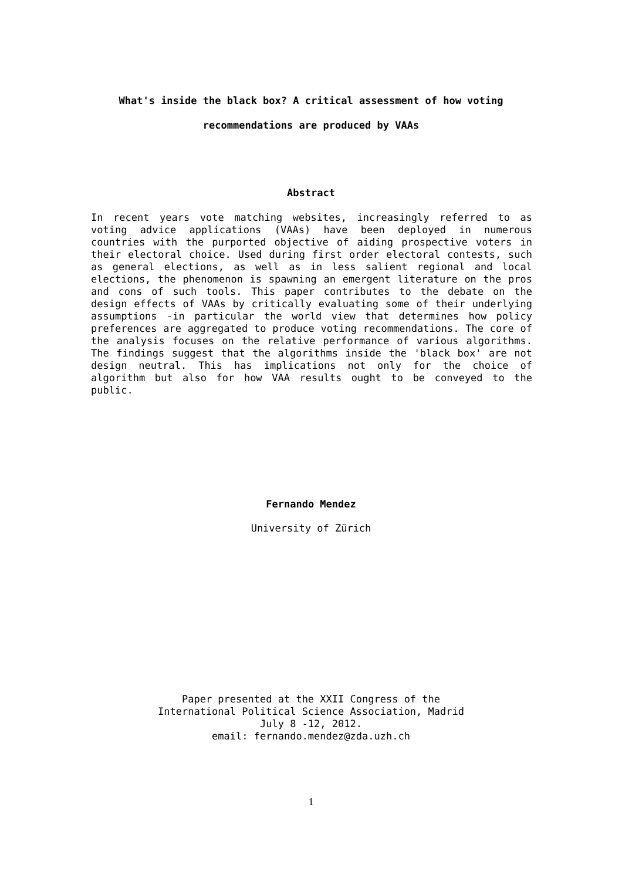What's inside the black box? A critical assessment of how voting
recommendations are produced by VAAs
Abstract
In recent years vote matching websites, increasingly referred to as voting advice applications (VAAs) have been deployed in numerous countries with the purported objective of aiding prospective voters in their electoral choice. Used during first order electoral contests, such as general elections, as well as in less salient regional and local elections, the phenomenon is spawning an emergent literature on the pros and cons of such tools. This paper contributes to the debate on the design effects of VAAs by critically evaluating some of their underlying assumptions -in particular the world view that determines how policy preferences are aggregated to produce voting recommendations. The core of the analysis focuses on the relative performance of various algorithms. The findings suggest that the algorithms inside the 'black box' are not design neutral. This has implications not only for the choice of algorithm but also for how VAA results ought to be conveyed to the public.
Fernando Mendez
University of Zürich
Paper presented at the XXII Congress of the
International Political Science Association, Madrid
July 8 -12, 2012.
email: fernando.mendez@zda.uzh.ch
1